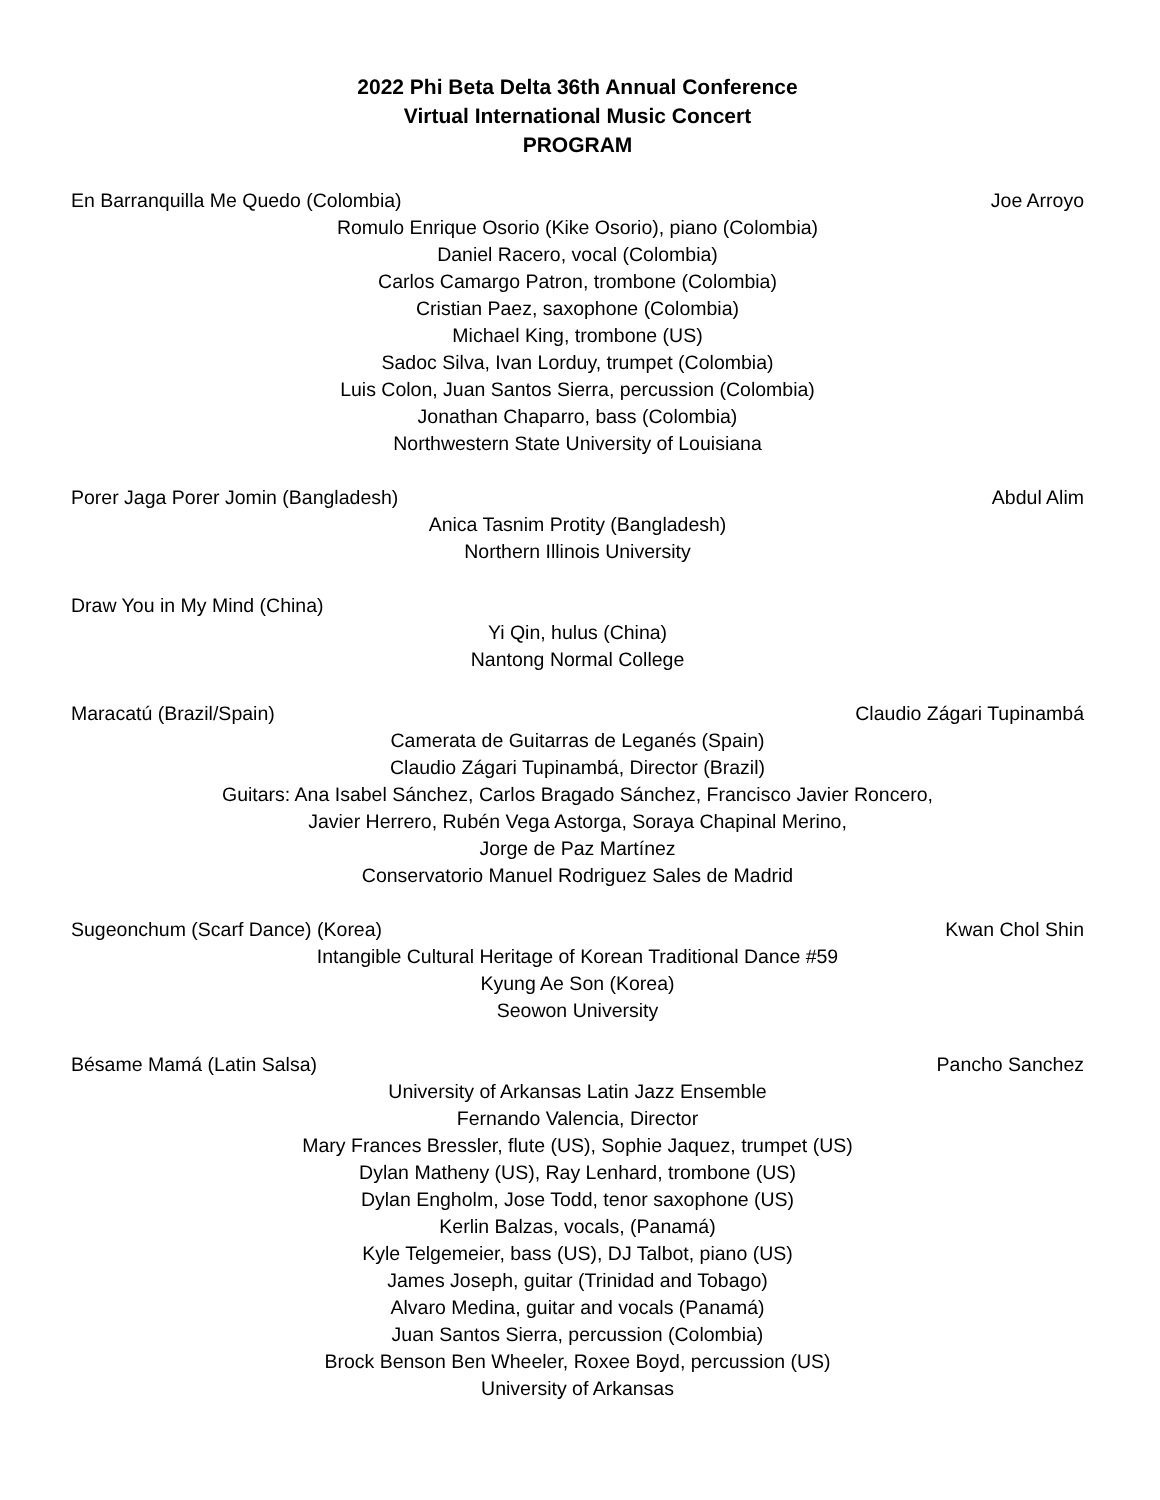2022 Phi Beta Delta 36th Annual Conference
Virtual International Music Concert
PROGRAM
En Barranquilla Me Quedo (Colombia) Joe Arroyo
Romulo Enrique Osorio (Kike Osorio), piano (Colombia)
Daniel Racero, vocal (Colombia)
Carlos Camargo Patron, trombone (Colombia)
Cristian Paez, saxophone (Colombia)
Michael King, trombone (US)
Sadoc Silva, Ivan Lorduy, trumpet (Colombia)
Luis Colon, Juan Santos Sierra, percussion (Colombia)
Jonathan Chaparro, bass (Colombia)
Northwestern State University of Louisiana
Porer Jaga Porer Jomin (Bangladesh) Abdul Alim
Anica Tasnim Protity (Bangladesh)
Northern Illinois University
Draw You in My Mind (China)
Yi Qin, hulus (China)
Nantong Normal College
Maracatú (Brazil/Spain) Claudio Zágari Tupinambá
Camerata de Guitarras de Leganés (Spain)
Claudio Zágari Tupinambá, Director (Brazil)
Guitars: Ana Isabel Sánchez, Carlos Bragado Sánchez, Francisco Javier Roncero,
Javier Herrero, Rubén Vega Astorga, Soraya Chapinal Merino,
Jorge de Paz Martínez
Conservatorio Manuel Rodriguez Sales de Madrid
Sugeonchum (Scarf Dance) (Korea) Kwan Chol Shin
Intangible Cultural Heritage of Korean Traditional Dance #59
Kyung Ae Son (Korea)
Seowon University
Bésame Mamá (Latin Salsa) Pancho Sanchez
University of Arkansas Latin Jazz Ensemble
Fernando Valencia, Director
Mary Frances Bressler, flute (US), Sophie Jaquez, trumpet (US)
Dylan Matheny (US), Ray Lenhard, trombone (US)
Dylan Engholm, Jose Todd, tenor saxophone (US)
Kerlin Balzas, vocals, (Panamá)
Kyle Telgemeier, bass (US), DJ Talbot, piano (US)
James Joseph, guitar (Trinidad and Tobago)
Alvaro Medina, guitar and vocals (Panamá)
Juan Santos Sierra, percussion (Colombia)
Brock Benson Ben Wheeler, Roxee Boyd, percussion (US)
University of Arkansas